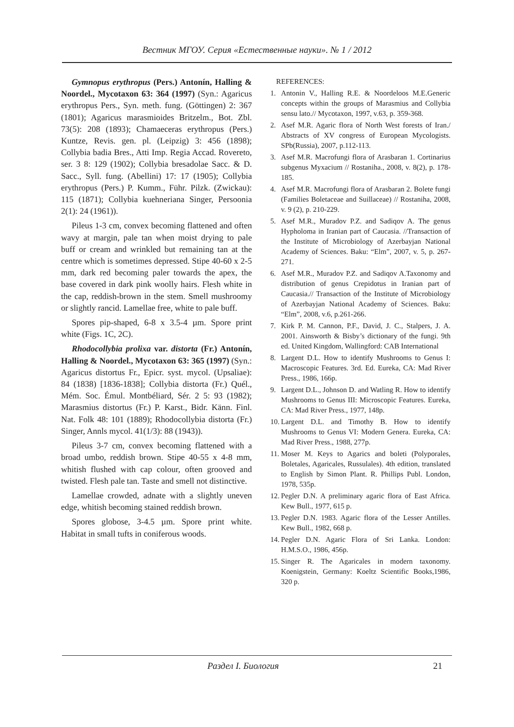Вестник МГОУ. Серия «Естественные науки». № 1 / 2012
Gymnopus erythropus (Pers.) Antonín, Halling & Noordel., Mycotaxon 63: 364 (1997) (Syn.: Agaricus erythropus Pers., Syn. meth. fung. (Göttingen) 2: 367 (1801); Agaricus marasmioides Britzelm., Bot. Zbl. 73(5): 208 (1893); Chamaeceras erythropus (Pers.) Kuntze, Revis. gen. pl. (Leipzig) 3: 456 (1898); Collybia badia Bres., Atti Imp. Regia Accad. Rovereto, ser. 3 8: 129 (1902); Collybia bresadolae Sacc. & D. Sacc., Syll. fung. (Abellini) 17: 17 (1905); Collybia erythropus (Pers.) P. Kumm., Führ. Pilzk. (Zwickau): 115 (1871); Collybia kuehneriana Singer, Persoonia 2(1): 24 (1961)).
Pileus 1-3 cm, convex becoming flattened and often wavy at margin, pale tan when moist drying to pale buff or cream and wrinkled but remaining tan at the centre which is sometimes depressed. Stipe 40-60 x 2-5 mm, dark red becoming paler towards the apex, the base covered in dark pink woolly hairs. Flesh white in the cap, reddish-brown in the stem. Smell mushroomy or slightly rancid. Lamellae free, white to pale buff.
Spores pip-shaped, 6-8 x 3.5-4 µm. Spore print white (Figs. 1C, 2C).
Rhodocollybia prolixa var. distorta (Fr.) Antonín, Halling & Noordel., Mycotaxon 63: 365 (1997) (Syn.: Agaricus distortus Fr., Epicr. syst. mycol. (Upsaliae): 84 (1838) [1836-1838]; Collybia distorta (Fr.) Quél., Mém. Soc. Émul. Montbéliard, Sér. 2 5: 93 (1982); Marasmius distortus (Fr.) P. Karst., Bidr. Känn. Finl. Nat. Folk 48: 101 (1889); Rhodocollybia distorta (Fr.) Singer, Annls mycol. 41(1/3): 88 (1943)).
Pileus 3-7 cm, convex becoming flattened with a broad umbo, reddish brown. Stipe 40-55 x 4-8 mm, whitish flushed with cap colour, often grooved and twisted. Flesh pale tan. Taste and smell not distinctive.
Lamellae crowded, adnate with a slightly uneven edge, whitish becoming stained reddish brown.
Spores globose, 3-4.5 µm. Spore print white. Habitat in small tufts in coniferous woods.
REFERENCES:
1. Antonin V., Halling R.E. & Noordeloos M.E.Generic concepts within the groups of Marasmius and Collybia sensu lato.// Mycotaxon, 1997, v.63, p. 359-368.
2. Asef M.R. Agaric flora of North West forests of Iran./ Abstracts of XV congress of European Mycologists. SPb(Russia), 2007, p.112-113.
3. Asef M.R. Macrofungi flora of Arasbaran 1. Cortinarius subgenus Myxacium // Rostaniha., 2008, v. 8(2), p. 178-185.
4. Asef M.R. Macrofungi flora of Arasbaran 2. Bolete fungi (Families Boletaceae and Suillaceae) // Rostaniha, 2008, v. 9 (2), p. 210-229.
5. Asef M.R., Muradov P.Z. and Sadiqov A. The genus Hypholoma in Iranian part of Caucasia. //Transaction of the Institute of Microbiology of Azerbayjan National Academy of Sciences. Baku: “Elm”, 2007, v. 5, p. 267-271.
6. Asef M.R., Muradov P.Z. and Sadiqov A.Taxonomy and distribution of genus Crepidotus in Iranian part of Caucasia.// Transaction of the Institute of Microbiology of Azerbayjan National Academy of Sciences. Baku: “Elm”, 2008, v.6, p.261-266.
7. Kirk P. M. Cannon, P.F., David, J. C., Stalpers, J. A. 2001. Ainsworth & Bisby’s dictionary of the fungi. 9th ed. United Kingdom, Wallingford: CAB International
8. Largent D.L. How to identify Mushrooms to Genus I: Macroscopic Features. 3rd. Ed. Eureka, CA: Mad River Press., 1986, 166p.
9. Largent D.L., Johnson D. and Watling R. How to identify Mushrooms to Genus III: Microscopic Features. Eureka, CA: Mad River Press., 1977, 148p.
10. Largent D.L. and Timothy B. How to identify Mushrooms to Genus VI: Modern Genera. Eureka, CA: Mad River Press., 1988, 277p.
11. Moser M. Keys to Agarics and boleti (Polyporales, Boletales, Agaricales, Russulales). 4th edition, translated to English by Simon Plant. R. Phillips Publ. London, 1978, 535p.
12. Pegler D.N. A preliminary agaric flora of East Africa. Kew Bull., 1977, 615 p.
13. Pegler D.N. 1983. Agaric flora of the Lesser Antilles. Kew Bull., 1982, 668 p.
14. Pegler D.N. Agaric Flora of Sri Lanka. London: H.M.S.O., 1986, 456p.
15. Singer R. The Agaricales in modern taxonomy. Koenigstein, Germany: Koeltz Scientific Books,1986, 320 p.
Раздел I. Биология 21